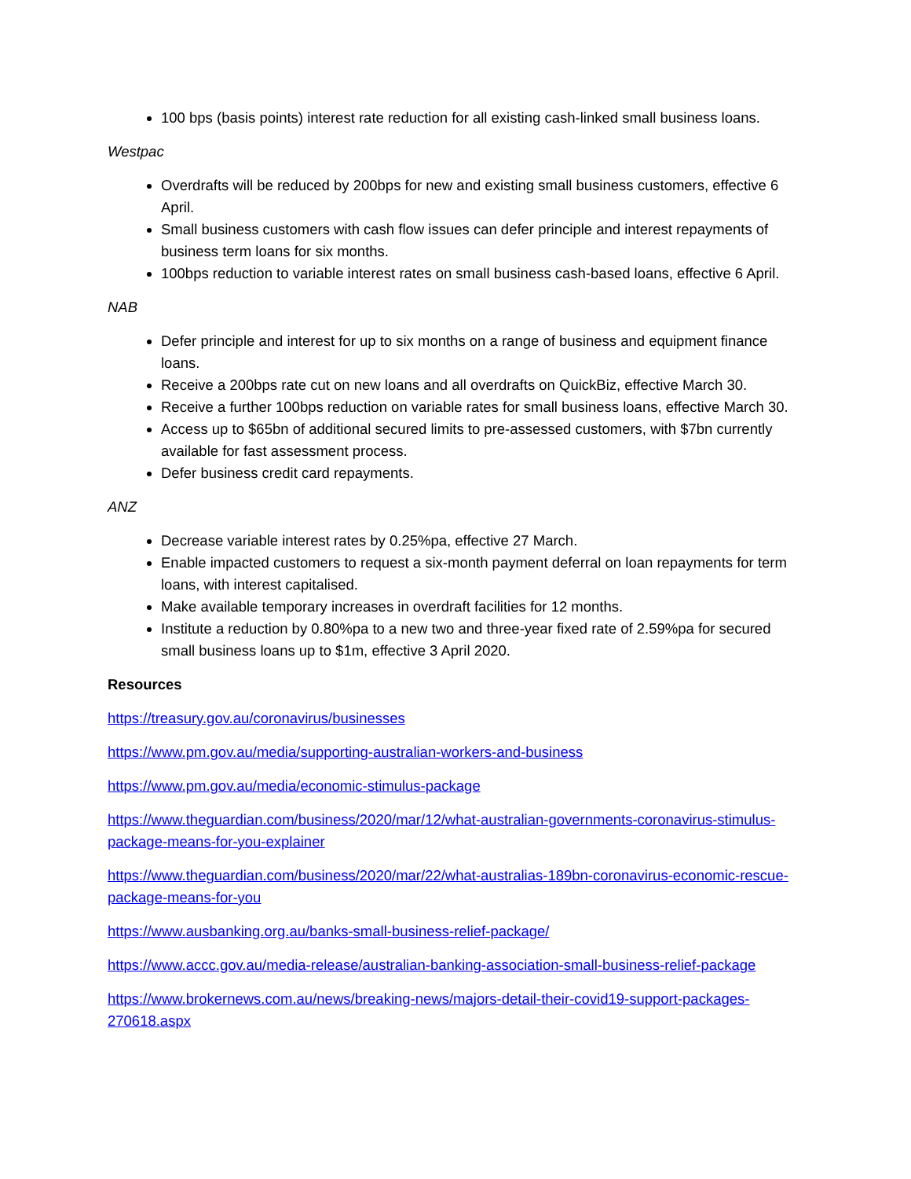100 bps (basis points) interest rate reduction for all existing cash-linked small business loans.
Westpac
Overdrafts will be reduced by 200bps for new and existing small business customers, effective 6 April.
Small business customers with cash flow issues can defer principle and interest repayments of business term loans for six months.
100bps reduction to variable interest rates on small business cash-based loans, effective 6 April.
NAB
Defer principle and interest for up to six months on a range of business and equipment finance loans.
Receive a 200bps rate cut on new loans and all overdrafts on QuickBiz, effective March 30.
Receive a further 100bps reduction on variable rates for small business loans, effective March 30.
Access up to $65bn of additional secured limits to pre-assessed customers, with $7bn currently available for fast assessment process.
Defer business credit card repayments.
ANZ
Decrease variable interest rates by 0.25%pa, effective 27 March.
Enable impacted customers to request a six-month payment deferral on loan repayments for term loans, with interest capitalised.
Make available temporary increases in overdraft facilities for 12 months.
Institute a reduction by 0.80%pa to a new two and three-year fixed rate of 2.59%pa for secured small business loans up to $1m, effective 3 April 2020.
Resources
https://treasury.gov.au/coronavirus/businesses
https://www.pm.gov.au/media/supporting-australian-workers-and-business
https://www.pm.gov.au/media/economic-stimulus-package
https://www.theguardian.com/business/2020/mar/12/what-australian-governments-coronavirus-stimulus-package-means-for-you-explainer
https://www.theguardian.com/business/2020/mar/22/what-australias-189bn-coronavirus-economic-rescue-package-means-for-you
https://www.ausbanking.org.au/banks-small-business-relief-package/
https://www.accc.gov.au/media-release/australian-banking-association-small-business-relief-package
https://www.brokernews.com.au/news/breaking-news/majors-detail-their-covid19-support-packages-270618.aspx